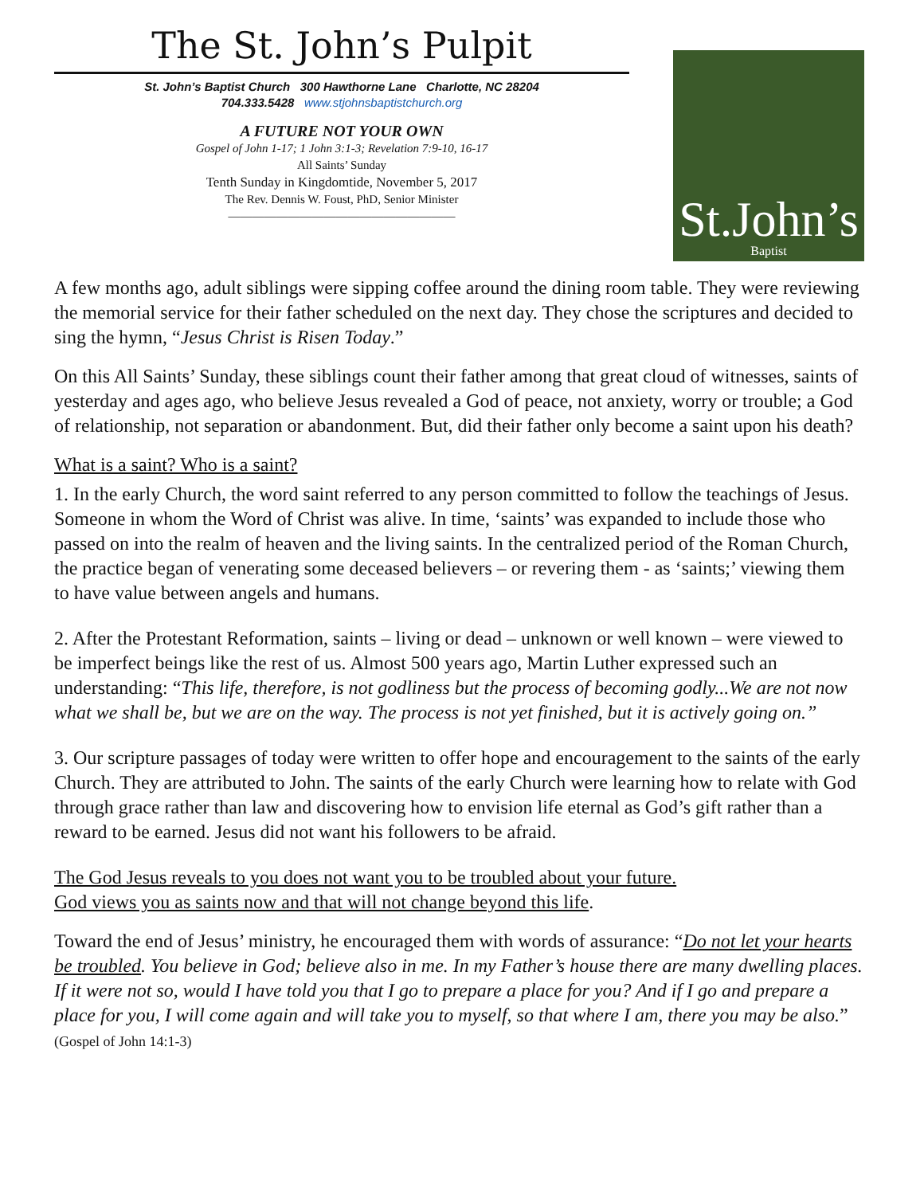The St. John’s Pulpit
St. John’s Baptist Church 300 Hawthorne Lane Charlotte, NC 28204
704.333.5428 www.stjohnsbaptistchurch.org
A FUTURE NOT YOUR OWN
Gospel of John 1-17; 1 John 3:1-3; Revelation 7:9-10, 16-17
All Saints’ Sunday
Tenth Sunday in Kingdomtide, November 5, 2017
The Rev. Dennis W. Foust, PhD, Senior Minister
———————————————————
St.John’s
Baptist
A few months ago, adult siblings were sipping coffee around the dining room table. They were reviewing the memorial service for their father scheduled on the next day. They chose the scriptures and decided to sing the hymn, “Jesus Christ is Risen Today.”
On this All Saints’ Sunday, these siblings count their father among that great cloud of witnesses, saints of yesterday and ages ago, who believe Jesus revealed a God of peace, not anxiety, worry or trouble; a God of relationship, not separation or abandonment. But, did their father only become a saint upon his death?
What is a saint? Who is a saint?
1. In the early Church, the word saint referred to any person committed to follow the teachings of Jesus. Someone in whom the Word of Christ was alive. In time, ‘saints’ was expanded to include those who passed on into the realm of heaven and the living saints. In the centralized period of the Roman Church, the practice began of venerating some deceased believers – or revering them - as ‘saints;’ viewing them to have value between angels and humans.
2. After the Protestant Reformation, saints – living or dead – unknown or well known – were viewed to be imperfect beings like the rest of us. Almost 500 years ago, Martin Luther expressed such an understanding: “This life, therefore, is not godliness but the process of becoming godly...We are not now what we shall be, but we are on the way. The process is not yet finished, but it is actively going on.”
3. Our scripture passages of today were written to offer hope and encouragement to the saints of the early Church. They are attributed to John. The saints of the early Church were learning how to relate with God through grace rather than law and discovering how to envision life eternal as God’s gift rather than a reward to be earned. Jesus did not want his followers to be afraid.
The God Jesus reveals to you does not want you to be troubled about your future.
God views you as saints now and that will not change beyond this life.
Toward the end of Jesus’ ministry, he encouraged them with words of assurance: “Do not let your hearts be troubled. You believe in God; believe also in me. In my Father’s house there are many dwelling places. If it were not so, would I have told you that I go to prepare a place for you? And if I go and prepare a place for you, I will come again and will take you to myself, so that where I am, there you may be also.” (Gospel of John 14:1-3)